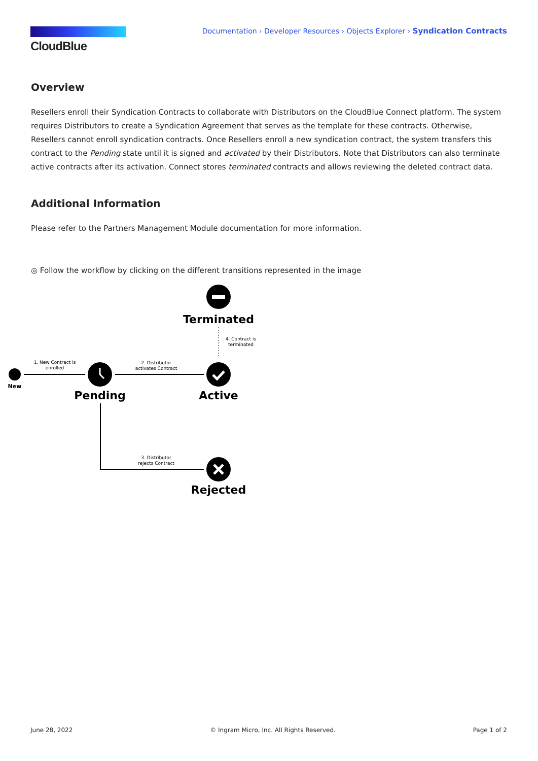CloudBlue
Documentation › Developer Resources › Objects Explorer › Syndication Contracts
Overview
Resellers enroll their Syndication Contracts to collaborate with Distributors on the CloudBlue Connect platform. The system requires Distributors to create a Syndication Agreement that serves as the template for these contracts. Otherwise, Resellers cannot enroll syndication contracts. Once Resellers enroll a new syndication contract, the system transfers this contract to the Pending state until it is signed and activated by their Distributors. Note that Distributors can also terminate active contracts after its activation. Connect stores terminated contracts and allows reviewing the deleted contract data.
Additional Information
Please refer to the Partners Management Module documentation for more information.
◎ Follow the workflow by clicking on the different transitions represented in the image
Terminated
4. Contract is
terminated
New
1. New Contract is
enrolled
Pending
2. Distributor
activates Contract
Active
3. Distributor
rejects Contract
Rejected
June 28, 2022 © Ingram Micro, Inc. All Rights Reserved. Page 1 of 2